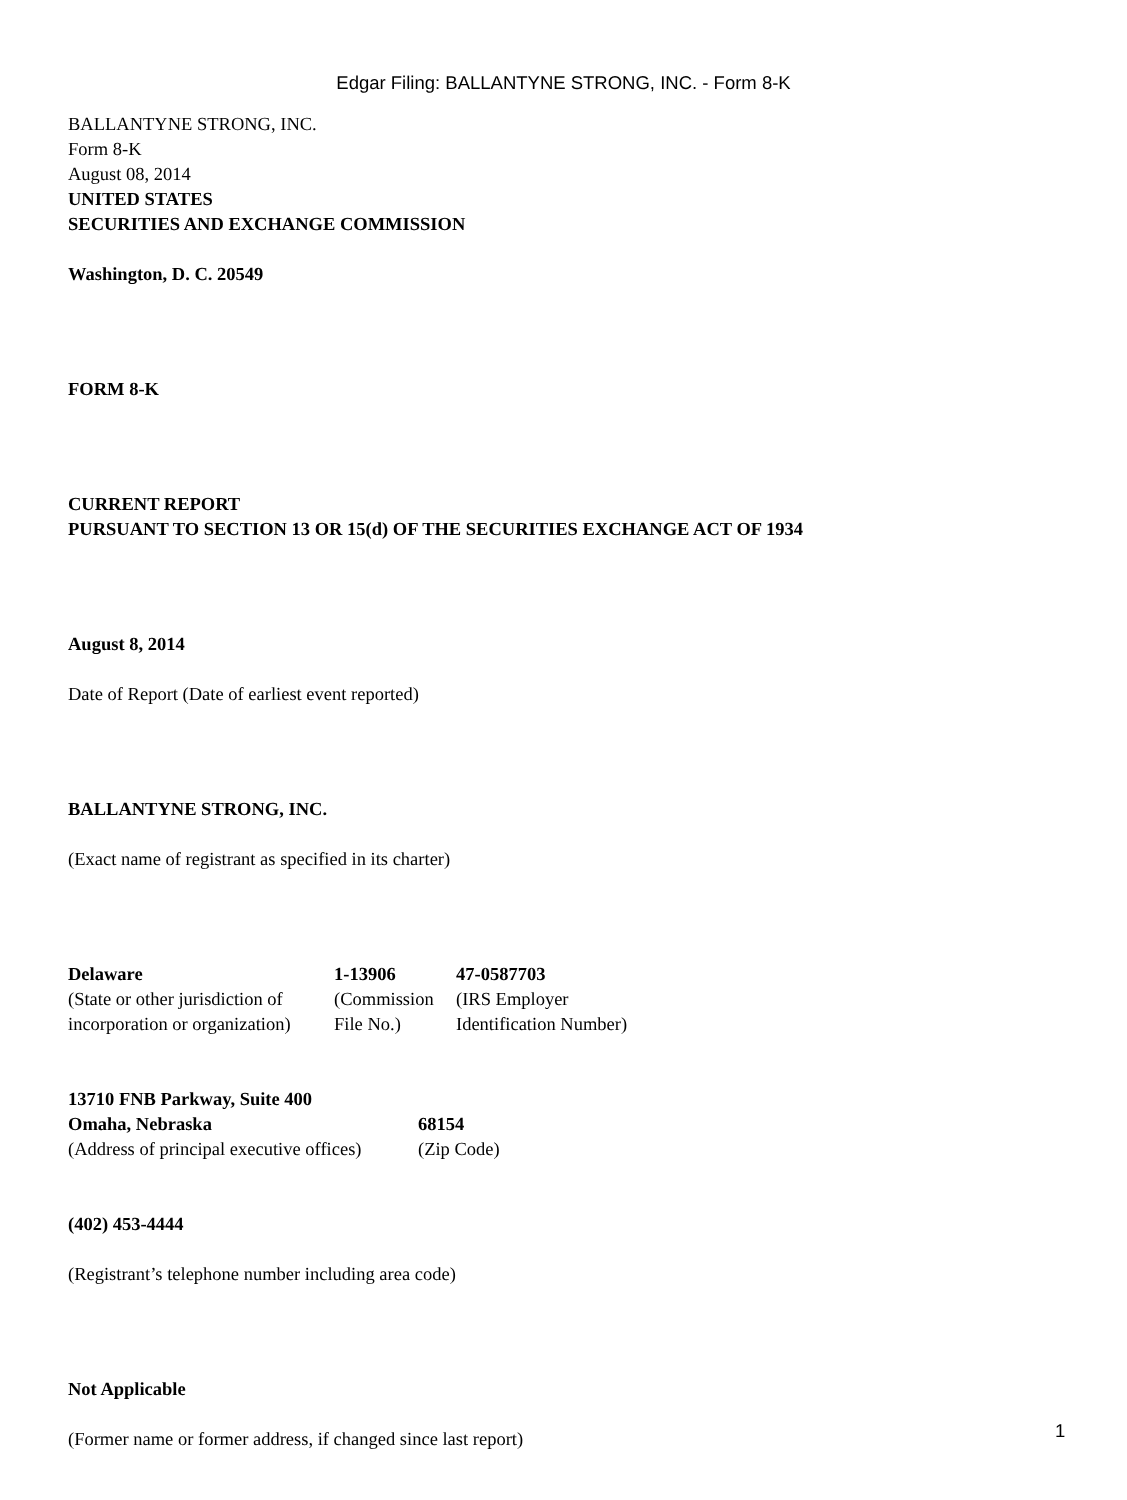Edgar Filing: BALLANTYNE STRONG, INC. - Form 8-K
BALLANTYNE STRONG, INC.
Form 8-K
August 08, 2014
UNITED STATES
SECURITIES AND EXCHANGE COMMISSION
Washington, D. C. 20549
FORM 8-K
CURRENT REPORT
PURSUANT TO SECTION 13 OR 15(d) OF THE SECURITIES EXCHANGE ACT OF 1934
August 8, 2014
Date of Report (Date of earliest event reported)
BALLANTYNE STRONG, INC.
(Exact name of registrant as specified in its charter)
| Delaware | 1-13906 | 47-0587703 |
| (State or other jurisdiction of incorporation or organization) | (Commission File No.) | (IRS Employer Identification Number) |
| 13710 FNB Parkway, Suite 400 | |
| Omaha, Nebraska | 68154 |
| (Address of principal executive offices) | (Zip Code) |
(402) 453-4444
(Registrant’s telephone number including area code)
Not Applicable
(Former name or former address, if changed since last report)
1